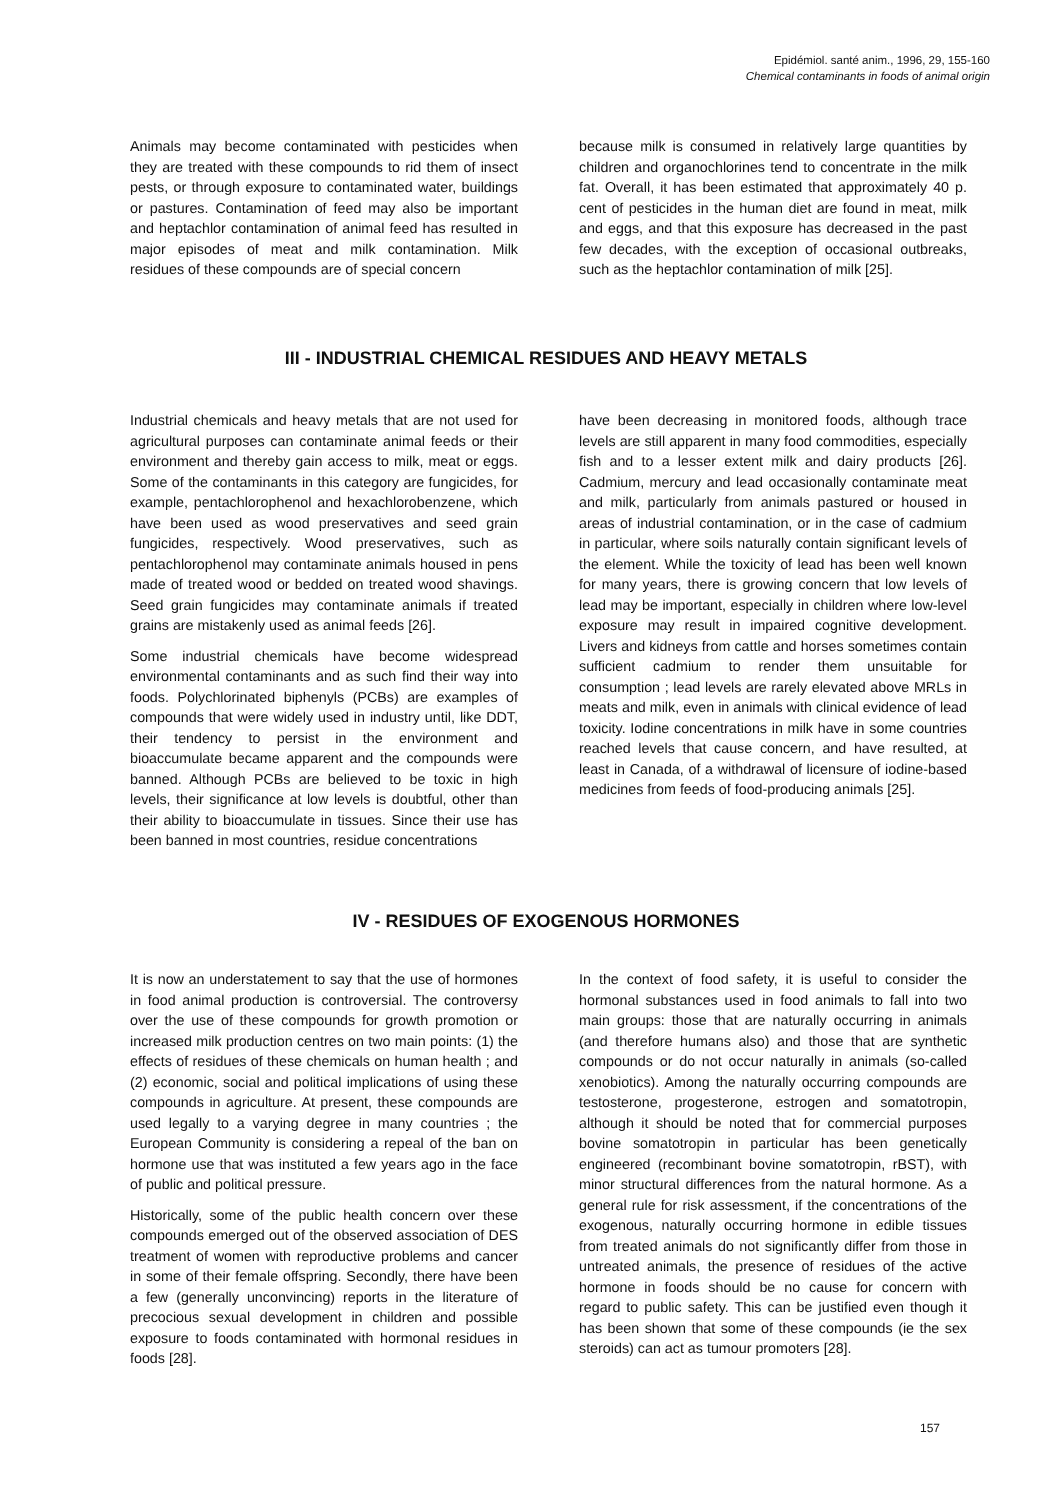Epidémiol. santé anim., 1996, 29, 155-160
Chemical contaminants in foods of animal origin
Animals may become contaminated with pesticides when they are treated with these compounds to rid them of insect pests, or through exposure to contaminated water, buildings or pastures. Contamination of feed may also be important and heptachlor contamination of animal feed has resulted in major episodes of meat and milk contamination. Milk residues of these compounds are of special concern
because milk is consumed in relatively large quantities by children and organochlorines tend to concentrate in the milk fat. Overall, it has been estimated that approximately 40 p. cent of pesticides in the human diet are found in meat, milk and eggs, and that this exposure has decreased in the past few decades, with the exception of occasional outbreaks, such as the heptachlor contamination of milk [25].
III - INDUSTRIAL CHEMICAL RESIDUES AND HEAVY METALS
Industrial chemicals and heavy metals that are not used for agricultural purposes can contaminate animal feeds or their environment and thereby gain access to milk, meat or eggs. Some of the contaminants in this category are fungicides, for example, pentachlorophenol and hexachlorobenzene, which have been used as wood preservatives and seed grain fungicides, respectively. Wood preservatives, such as pentachlorophenol may contaminate animals housed in pens made of treated wood or bedded on treated wood shavings. Seed grain fungicides may contaminate animals if treated grains are mistakenly used as animal feeds [26].
Some industrial chemicals have become widespread environmental contaminants and as such find their way into foods. Polychlorinated biphenyls (PCBs) are examples of compounds that were widely used in industry until, like DDT, their tendency to persist in the environment and bioaccumulate became apparent and the compounds were banned. Although PCBs are believed to be toxic in high levels, their significance at low levels is doubtful, other than their ability to bioaccumulate in tissues. Since their use has been banned in most countries, residue concentrations
have been decreasing in monitored foods, although trace levels are still apparent in many food commodities, especially fish and to a lesser extent milk and dairy products [26]. Cadmium, mercury and lead occasionally contaminate meat and milk, particularly from animals pastured or housed in areas of industrial contamination, or in the case of cadmium in particular, where soils naturally contain significant levels of the element. While the toxicity of lead has been well known for many years, there is growing concern that low levels of lead may be important, especially in children where low-level exposure may result in impaired cognitive development. Livers and kidneys from cattle and horses sometimes contain sufficient cadmium to render them unsuitable for consumption ; lead levels are rarely elevated above MRLs in meats and milk, even in animals with clinical evidence of lead toxicity. Iodine concentrations in milk have in some countries reached levels that cause concern, and have resulted, at least in Canada, of a withdrawal of licensure of iodine-based medicines from feeds of food-producing animals [25].
IV - RESIDUES OF EXOGENOUS HORMONES
It is now an understatement to say that the use of hormones in food animal production is controversial. The controversy over the use of these compounds for growth promotion or increased milk production centres on two main points: (1) the effects of residues of these chemicals on human health ; and (2) economic, social and political implications of using these compounds in agriculture. At present, these compounds are used legally to a varying degree in many countries ; the European Community is considering a repeal of the ban on hormone use that was instituted a few years ago in the face of public and political pressure.
Historically, some of the public health concern over these compounds emerged out of the observed association of DES treatment of women with reproductive problems and cancer in some of their female offspring. Secondly, there have been a few (generally unconvincing) reports in the literature of precocious sexual development in children and possible exposure to foods contaminated with hormonal residues in foods [28].
In the context of food safety, it is useful to consider the hormonal substances used in food animals to fall into two main groups: those that are naturally occurring in animals (and therefore humans also) and those that are synthetic compounds or do not occur naturally in animals (so-called xenobiotics). Among the naturally occurring compounds are testosterone, progesterone, estrogen and somatotropin, although it should be noted that for commercial purposes bovine somatotropin in particular has been genetically engineered (recombinant bovine somatotropin, rBST), with minor structural differences from the natural hormone. As a general rule for risk assessment, if the concentrations of the exogenous, naturally occurring hormone in edible tissues from treated animals do not significantly differ from those in untreated animals, the presence of residues of the active hormone in foods should be no cause for concern with regard to public safety. This can be justified even though it has been shown that some of these compounds (ie the sex steroids) can act as tumour promoters [28].
157